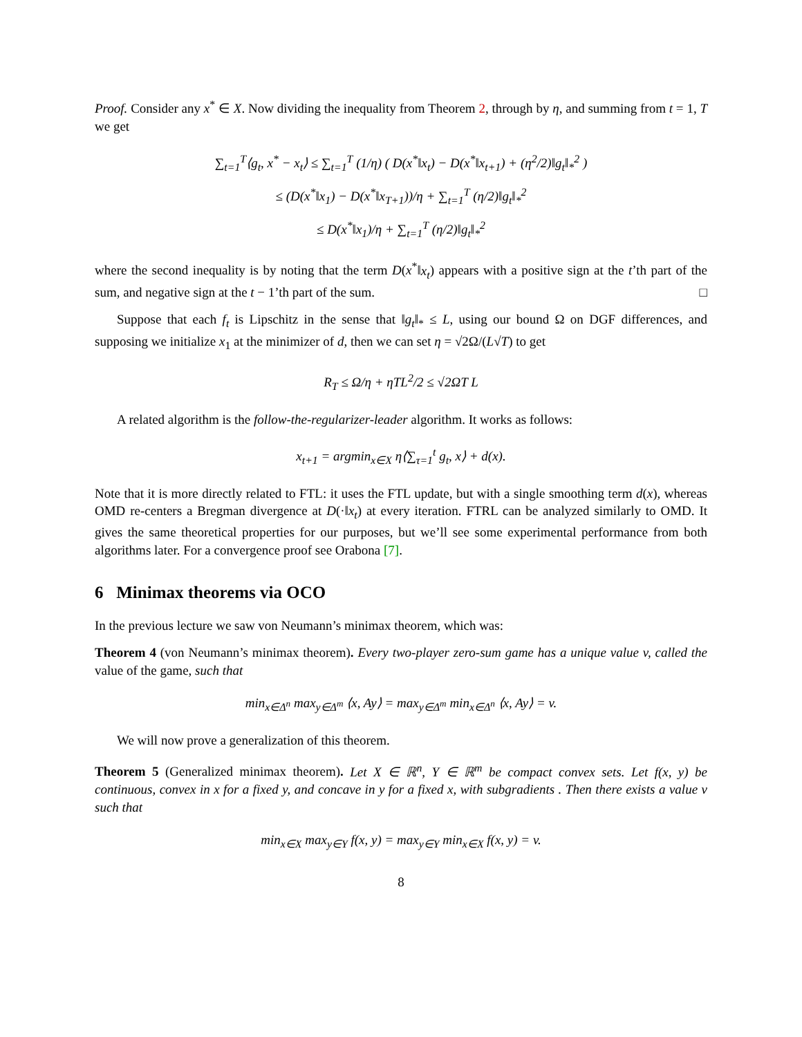Proof. Consider any x<sup>*</sup> ∈ X. Now dividing the inequality from Theorem 2, through by η, and summing from t = 1, T we get
∑<sub>t=1</sub><sup>T</sup>⟨g<sub>t</sub>, x<sup>*</sup> − x<sub>t</sub>⟩ ≤ ∑<sub>t=1</sub><sup>T</sup> (1/η) ( D(x<sup>*</sup>‖x<sub>t</sub>) − D(x<sup>*</sup>‖x<sub>t+1</sub>) + (η<sup>2</sup>/2)‖g<sub>t</sub>‖<sub>*</sub><sup>2</sup> )
≤ (D(x<sup>*</sup>‖x<sub>1</sub>) − D(x<sup>*</sup>‖x<sub>T+1</sub>))/η + ∑<sub>t=1</sub><sup>T</sup> (η/2)‖g<sub>t</sub>‖<sub>*</sub><sup>2</sup>
≤ D(x<sup>*</sup>‖x<sub>1</sub>)/η + ∑<sub>t=1</sub><sup>T</sup> (η/2)‖g<sub>t</sub>‖<sub>*</sub><sup>2</sup>
where the second inequality is by noting that the term D(x<sup>*</sup>‖x<sub>t</sub>) appears with a positive sign at the t’th part of the sum, and negative sign at the t − 1’th part of the sum. □
Suppose that each f<sub>t</sub> is Lipschitz in the sense that ‖g<sub>t</sub>‖<sub>*</sub> ≤ L, using our bound Ω on DGF differences, and supposing we initialize x<sub>1</sub> at the minimizer of d, then we can set η = √2Ω/(L√T) to get
R<sub>T</sub> ≤ Ω/η + ηTL<sup>2</sup>/2 ≤ √2ΩT L
A related algorithm is the follow-the-regularizer-leader algorithm. It works as follows:
x<sub>t+1</sub> = argmin<sub>x∈X</sub> η⟨∑<sub>τ=1</sub><sup>t</sup> g<sub>t</sub>, x⟩ + d(x).
Note that it is more directly related to FTL: it uses the FTL update, but with a single smoothing term d(x), whereas OMD re-centers a Bregman divergence at D(·‖x<sub>t</sub>) at every iteration. FTRL can be analyzed similarly to OMD. It gives the same theoretical properties for our purposes, but we’ll see some experimental performance from both algorithms later. For a convergence proof see Orabona [7].
6 Minimax theorems via OCO
In the previous lecture we saw von Neumann’s minimax theorem, which was:
Theorem 4 (von Neumann’s minimax theorem). Every two-player zero-sum game has a unique value v, called the value of the game, such that
min<sub>x∈Δ<sup>n</sup></sub> max<sub>y∈Δ<sup>m</sup></sub> ⟨x, Ay⟩ = max<sub>y∈Δ<sup>m</sup></sub> min<sub>x∈Δ<sup>n</sup></sub> ⟨x, Ay⟩ = v.
We will now prove a generalization of this theorem.
Theorem 5 (Generalized minimax theorem). Let X ∈ ℝ<sup>n</sup>, Y ∈ ℝ<sup>m</sup> be compact convex sets. Let f(x, y) be continuous, convex in x for a fixed y, and concave in y for a fixed x, with subgradients . Then there exists a value v such that
min<sub>x∈X</sub> max<sub>y∈Y</sub> f(x, y) = max<sub>y∈Y</sub> min<sub>x∈X</sub> f(x, y) = v.
8